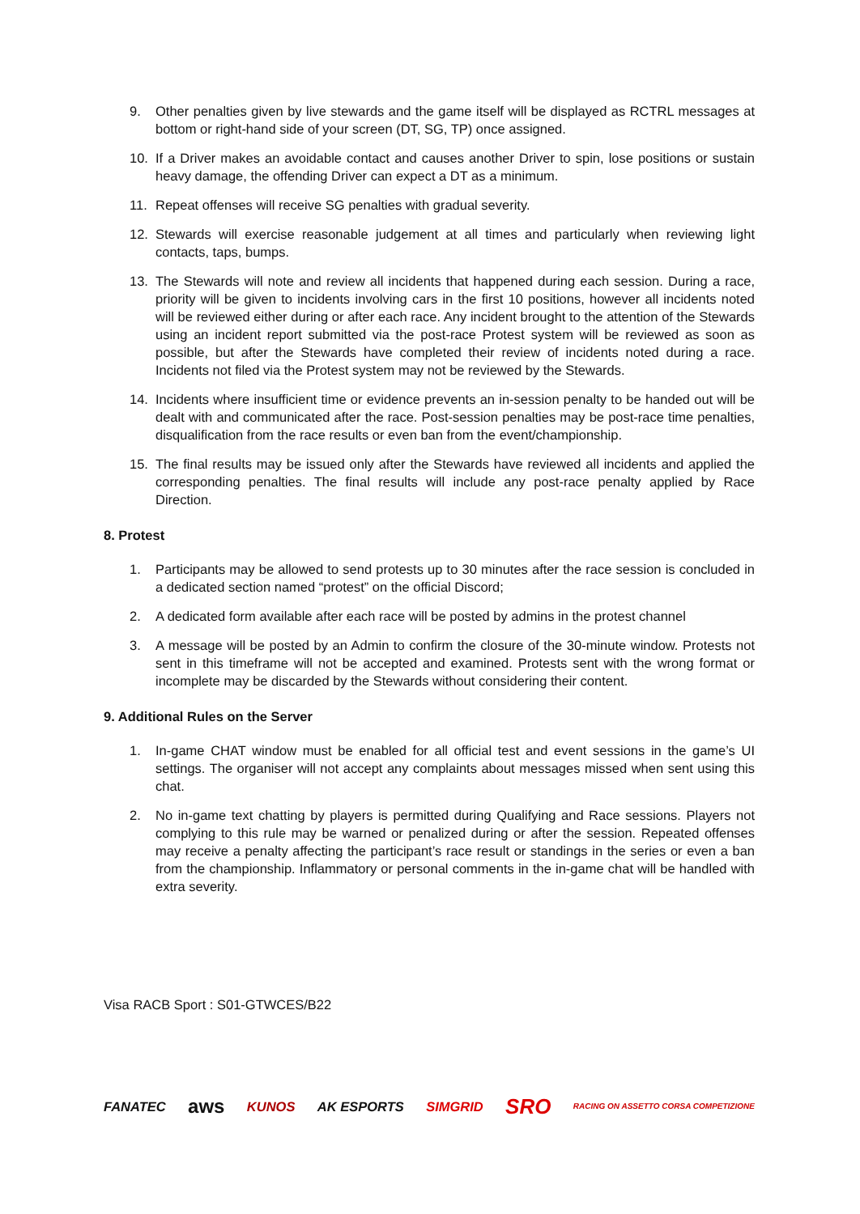9. Other penalties given by live stewards and the game itself will be displayed as RCTRL messages at bottom or right-hand side of your screen (DT, SG, TP) once assigned.
10. If a Driver makes an avoidable contact and causes another Driver to spin, lose positions or sustain heavy damage, the offending Driver can expect a DT as a minimum.
11. Repeat offenses will receive SG penalties with gradual severity.
12. Stewards will exercise reasonable judgement at all times and particularly when reviewing light contacts, taps, bumps.
13. The Stewards will note and review all incidents that happened during each session. During a race, priority will be given to incidents involving cars in the first 10 positions, however all incidents noted will be reviewed either during or after each race. Any incident brought to the attention of the Stewards using an incident report submitted via the post-race Protest system will be reviewed as soon as possible, but after the Stewards have completed their review of incidents noted during a race. Incidents not filed via the Protest system may not be reviewed by the Stewards.
14. Incidents where insufficient time or evidence prevents an in-session penalty to be handed out will be dealt with and communicated after the race. Post-session penalties may be post-race time penalties, disqualification from the race results or even ban from the event/championship.
15. The final results may be issued only after the Stewards have reviewed all incidents and applied the corresponding penalties. The final results will include any post-race penalty applied by Race Direction.
8. Protest
1. Participants may be allowed to send protests up to 30 minutes after the race session is concluded in a dedicated section named “protest” on the official Discord;
2. A dedicated form available after each race will be posted by admins in the protest channel
3. A message will be posted by an Admin to confirm the closure of the 30-minute window. Protests not sent in this timeframe will not be accepted and examined. Protests sent with the wrong format or incomplete may be discarded by the Stewards without considering their content.
9. Additional Rules on the Server
1. In-game CHAT window must be enabled for all official test and event sessions in the game’s UI settings. The organiser will not accept any complaints about messages missed when sent using this chat.
2. No in-game text chatting by players is permitted during Qualifying and Race sessions. Players not complying to this rule may be warned or penalized during or after the session. Repeated offenses may receive a penalty affecting the participant’s race result or standings in the series or even a ban from the championship. Inflammatory or personal comments in the in-game chat will be handled with extra severity.
Visa RACB Sport : S01-GTWCES/B22
FANATEC aws KUNOS AK ESPORTS SIMGRID SRO RACING ON ASSETTO CORSA COMPETIZIONE